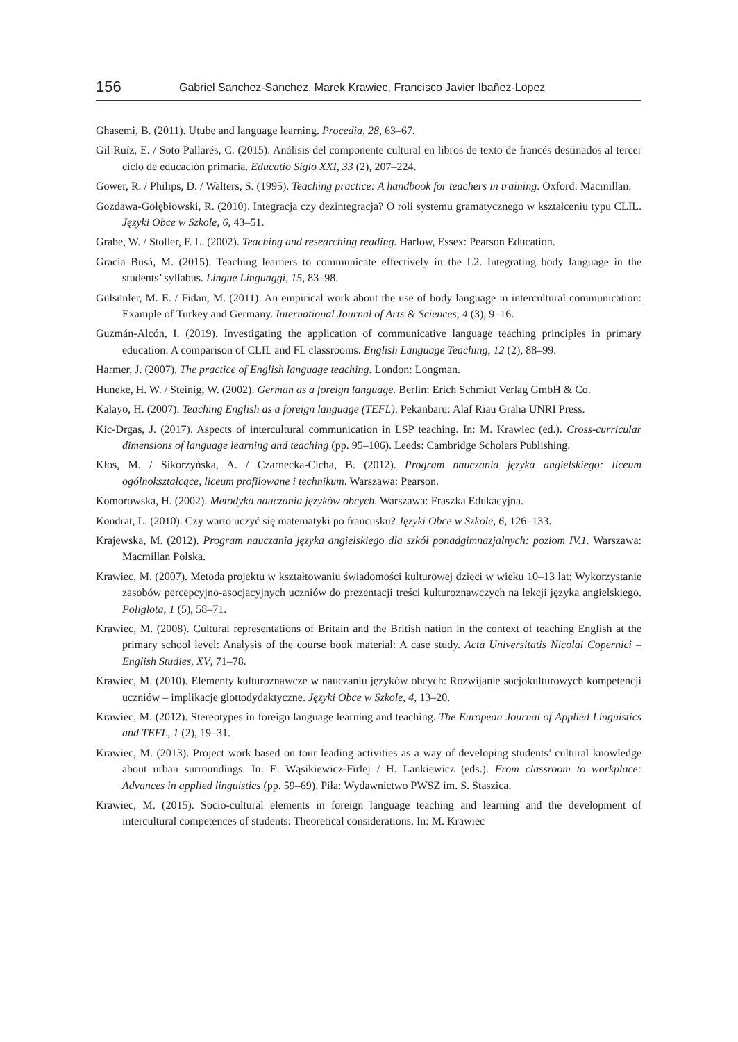156 Gabriel Sanchez-Sanchez, Marek Krawiec, Francisco Javier Ibañez-Lopez
Ghasemi, B. (2011). Utube and language learning. Procedia, 28, 63–67.
Gil Ruíz, E. / Soto Pallarés, C. (2015). Análisis del componente cultural en libros de texto de francés destinados al tercer ciclo de educación primaria. Educatio Siglo XXI, 33 (2), 207–224.
Gower, R. / Philips, D. / Walters, S. (1995). Teaching practice: A handbook for teachers in training. Oxford: Macmillan.
Gozdawa-Gołębiowski, R. (2010). Integracja czy dezintegracja? O roli systemu gramatycznego w kształceniu typu CLIL. Języki Obce w Szkole, 6, 43–51.
Grabe, W. / Stoller, F. L. (2002). Teaching and researching reading. Harlow, Essex: Pearson Education.
Gracia Busà, M. (2015). Teaching learners to communicate effectively in the L2. Integrating body language in the students’ syllabus. Lingue Linguaggi, 15, 83–98.
Gülsünler, M. E. / Fidan, M. (2011). An empirical work about the use of body language in intercultural communication: Example of Turkey and Germany. International Journal of Arts & Sciences, 4 (3), 9–16.
Guzmán-Alcón, I. (2019). Investigating the application of communicative language teaching principles in primary education: A comparison of CLIL and FL classrooms. English Language Teaching, 12 (2), 88–99.
Harmer, J. (2007). The practice of English language teaching. London: Longman.
Huneke, H. W. / Steinig, W. (2002). German as a foreign language. Berlin: Erich Schmidt Verlag GmbH & Co.
Kalayo, H. (2007). Teaching English as a foreign language (TEFL). Pekanbaru: Alaf Riau Graha UNRI Press.
Kic-Drgas, J. (2017). Aspects of intercultural communication in LSP teaching. In: M. Krawiec (ed.). Cross-curricular dimensions of language learning and teaching (pp. 95–106). Leeds: Cambridge Scholars Publishing.
Kłos, M. / Sikorzyńska, A. / Czarnecka-Cicha, B. (2012). Program nauczania języka angielskiego: liceum ogólnokształcące, liceum profilowane i technikum. Warszawa: Pearson.
Komorowska, H. (2002). Metodyka nauczania języków obcych. Warszawa: Fraszka Edukacyjna.
Kondrat, L. (2010). Czy warto uczyć się matematyki po francusku? Języki Obce w Szkole, 6, 126–133.
Krajewska, M. (2012). Program nauczania języka angielskiego dla szkół ponadgimnazjalnych: poziom IV.1. Warszawa: Macmillan Polska.
Krawiec, M. (2007). Metoda projektu w kształtowaniu świadomości kulturowej dzieci w wieku 10–13 lat: Wykorzystanie zasobów percepcyjno-asocjacyjnych uczniów do prezentacji treści kulturoznawczych na lekcji języka angielskiego. Poliglota, 1 (5), 58–71.
Krawiec, M. (2008). Cultural representations of Britain and the British nation in the context of teaching English at the primary school level: Analysis of the course book material: A case study. Acta Universitatis Nicolai Copernici – English Studies, XV, 71–78.
Krawiec, M. (2010). Elementy kulturoznawcze w nauczaniu języków obcych: Rozwijanie socjokulturowych kompetencji uczniów – implikacje glottodydaktyczne. Języki Obce w Szkole, 4, 13–20.
Krawiec, M. (2012). Stereotypes in foreign language learning and teaching. The European Journal of Applied Linguistics and TEFL, 1 (2), 19–31.
Krawiec, M. (2013). Project work based on tour leading activities as a way of developing students’ cultural knowledge about urban surroundings. In: E. Wąsikiewicz-Firlej / H. Lankiewicz (eds.). From classroom to workplace: Advances in applied linguistics (pp. 59–69). Piła: Wydawnictwo PWSZ im. S. Staszica.
Krawiec, M. (2015). Socio-cultural elements in foreign language teaching and learning and the development of intercultural competences of students: Theoretical considerations. In: M. Krawiec